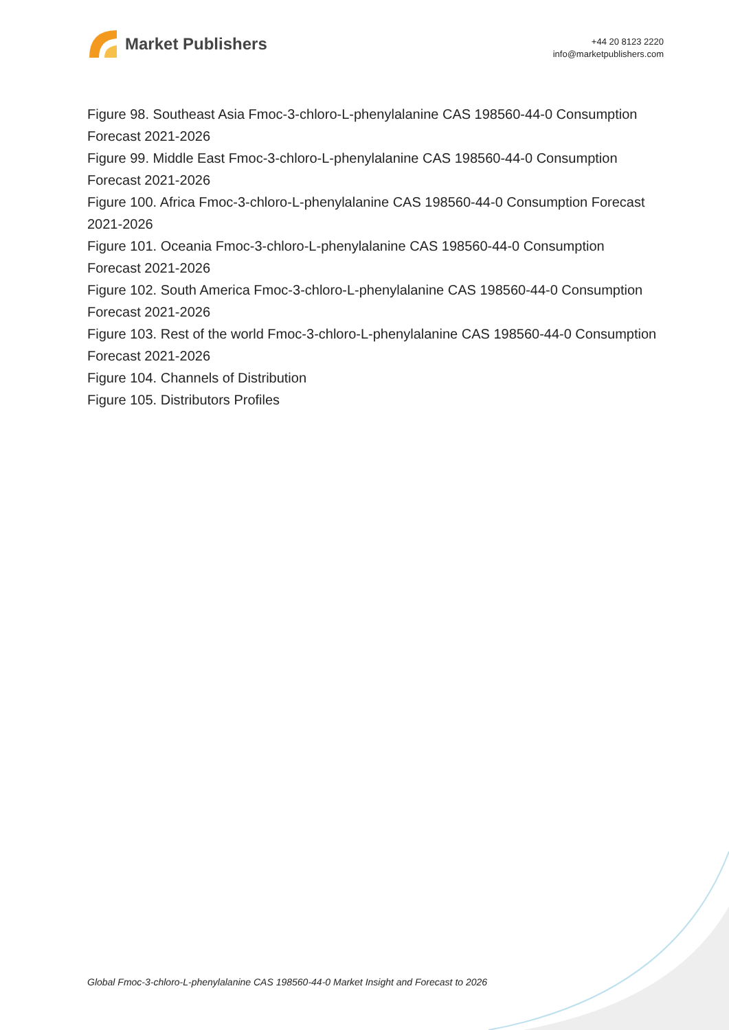Market Publishers
+44 20 8123 2220
info@marketpublishers.com
Figure 98. Southeast Asia Fmoc-3-chloro-L-phenylalanine CAS 198560-44-0 Consumption Forecast 2021-2026
Figure 99. Middle East Fmoc-3-chloro-L-phenylalanine CAS 198560-44-0 Consumption Forecast 2021-2026
Figure 100. Africa Fmoc-3-chloro-L-phenylalanine CAS 198560-44-0 Consumption Forecast 2021-2026
Figure 101. Oceania Fmoc-3-chloro-L-phenylalanine CAS 198560-44-0 Consumption Forecast 2021-2026
Figure 102. South America Fmoc-3-chloro-L-phenylalanine CAS 198560-44-0 Consumption Forecast 2021-2026
Figure 103. Rest of the world Fmoc-3-chloro-L-phenylalanine CAS 198560-44-0 Consumption Forecast 2021-2026
Figure 104. Channels of Distribution
Figure 105. Distributors Profiles
Global Fmoc-3-chloro-L-phenylalanine CAS 198560-44-0 Market Insight and Forecast to 2026